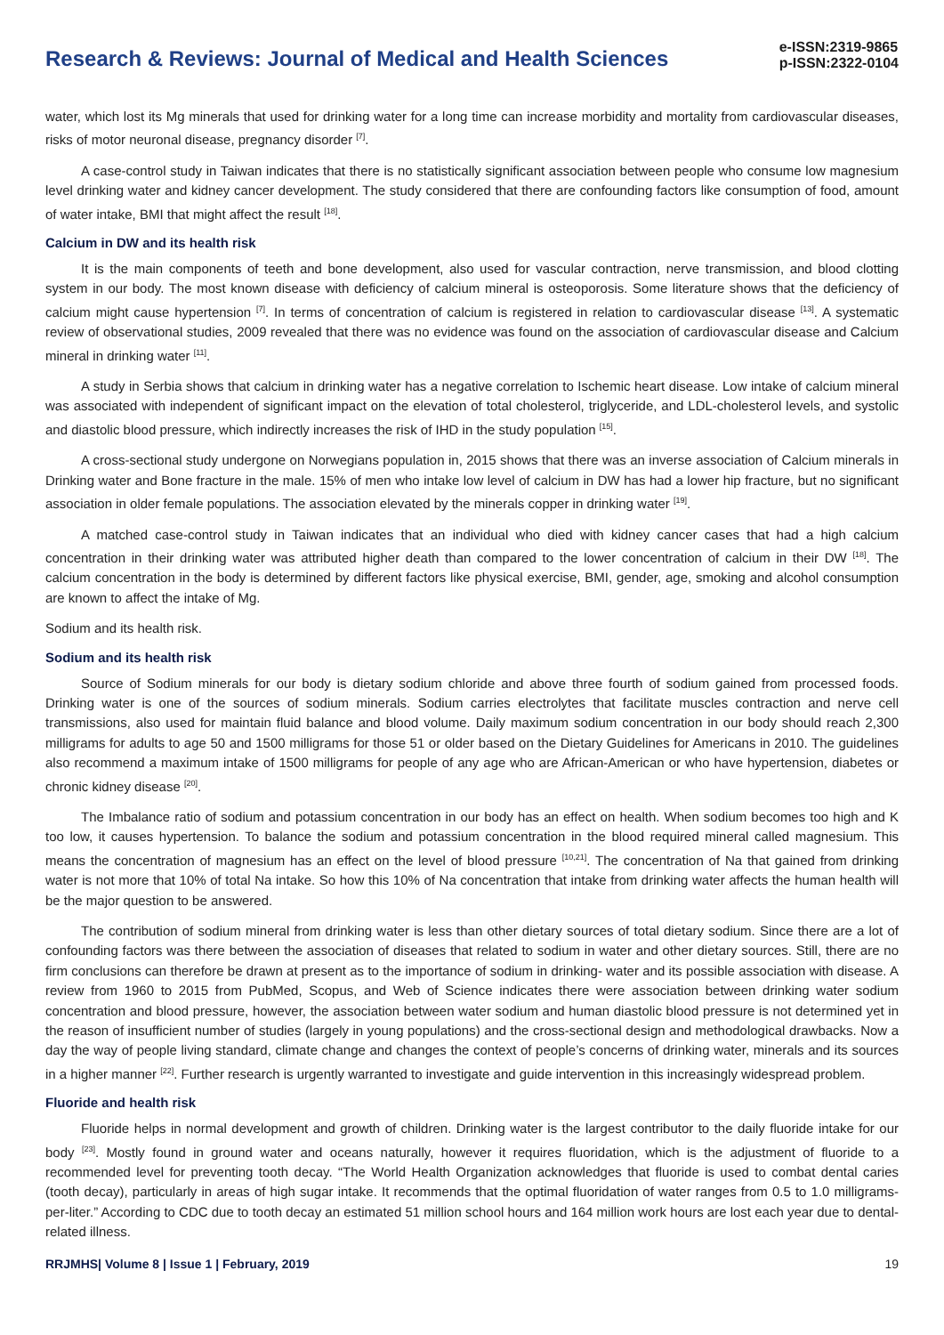Research & Reviews: Journal of Medical and Health Sciences
e-ISSN:2319-9865
p-ISSN:2322-0104
water, which lost its Mg minerals that used for drinking water for a long time can increase morbidity and mortality from cardiovascular diseases, risks of motor neuronal disease, pregnancy disorder <sup>[7]</sup>.
A case-control study in Taiwan indicates that there is no statistically significant association between people who consume low magnesium level drinking water and kidney cancer development. The study considered that there are confounding factors like consumption of food, amount of water intake, BMI that might affect the result <sup>[18]</sup>.
Calcium in DW and its health risk
It is the main components of teeth and bone development, also used for vascular contraction, nerve transmission, and blood clotting system in our body. The most known disease with deficiency of calcium mineral is osteoporosis. Some literature shows that the deficiency of calcium might cause hypertension <sup>[7]</sup>. In terms of concentration of calcium is registered in relation to cardiovascular disease <sup>[13]</sup>. A systematic review of observational studies, 2009 revealed that there was no evidence was found on the association of cardiovascular disease and Calcium mineral in drinking water <sup>[11]</sup>.
A study in Serbia shows that calcium in drinking water has a negative correlation to Ischemic heart disease. Low intake of calcium mineral was associated with independent of significant impact on the elevation of total cholesterol, triglyceride, and LDL-cholesterol levels, and systolic and diastolic blood pressure, which indirectly increases the risk of IHD in the study population <sup>[15]</sup>.
A cross-sectional study undergone on Norwegians population in, 2015 shows that there was an inverse association of Calcium minerals in Drinking water and Bone fracture in the male. 15% of men who intake low level of calcium in DW has had a lower hip fracture, but no significant association in older female populations. The association elevated by the minerals copper in drinking water <sup>[19]</sup>.
A matched case-control study in Taiwan indicates that an individual who died with kidney cancer cases that had a high calcium concentration in their drinking water was attributed higher death than compared to the lower concentration of calcium in their DW <sup>[18]</sup>. The calcium concentration in the body is determined by different factors like physical exercise, BMI, gender, age, smoking and alcohol consumption are known to affect the intake of Mg.
Sodium and its health risk.
Sodium and its health risk
Source of Sodium minerals for our body is dietary sodium chloride and above three fourth of sodium gained from processed foods. Drinking water is one of the sources of sodium minerals. Sodium carries electrolytes that facilitate muscles contraction and nerve cell transmissions, also used for maintain fluid balance and blood volume. Daily maximum sodium concentration in our body should reach 2,300 milligrams for adults to age 50 and 1500 milligrams for those 51 or older based on the Dietary Guidelines for Americans in 2010. The guidelines also recommend a maximum intake of 1500 milligrams for people of any age who are African-American or who have hypertension, diabetes or chronic kidney disease <sup>[20]</sup>.
The Imbalance ratio of sodium and potassium concentration in our body has an effect on health. When sodium becomes too high and K too low, it causes hypertension. To balance the sodium and potassium concentration in the blood required mineral called magnesium. This means the concentration of magnesium has an effect on the level of blood pressure <sup>[10,21]</sup>. The concentration of Na that gained from drinking water is not more that 10% of total Na intake. So how this 10% of Na concentration that intake from drinking water affects the human health will be the major question to be answered.
The contribution of sodium mineral from drinking water is less than other dietary sources of total dietary sodium. Since there are a lot of confounding factors was there between the association of diseases that related to sodium in water and other dietary sources. Still, there are no firm conclusions can therefore be drawn at present as to the importance of sodium in drinking- water and its possible association with disease. A review from 1960 to 2015 from PubMed, Scopus, and Web of Science indicates there were association between drinking water sodium concentration and blood pressure, however, the association between water sodium and human diastolic blood pressure is not determined yet in the reason of insufficient number of studies (largely in young populations) and the cross-sectional design and methodological drawbacks. Now a day the way of people living standard, climate change and changes the context of people’s concerns of drinking water, minerals and its sources in a higher manner <sup>[22]</sup>. Further research is urgently warranted to investigate and guide intervention in this increasingly widespread problem.
Fluoride and health risk
Fluoride helps in normal development and growth of children. Drinking water is the largest contributor to the daily fluoride intake for our body <sup>[23]</sup>. Mostly found in ground water and oceans naturally, however it requires fluoridation, which is the adjustment of fluoride to a recommended level for preventing tooth decay. “The World Health Organization acknowledges that fluoride is used to combat dental caries (tooth decay), particularly in areas of high sugar intake. It recommends that the optimal fluoridation of water ranges from 0.5 to 1.0 milligrams- per-liter.” According to CDC due to tooth decay an estimated 51 million school hours and 164 million work hours are lost each year due to dental-related illness.
RRJMHS| Volume 8 | Issue 1 | February, 2019 19